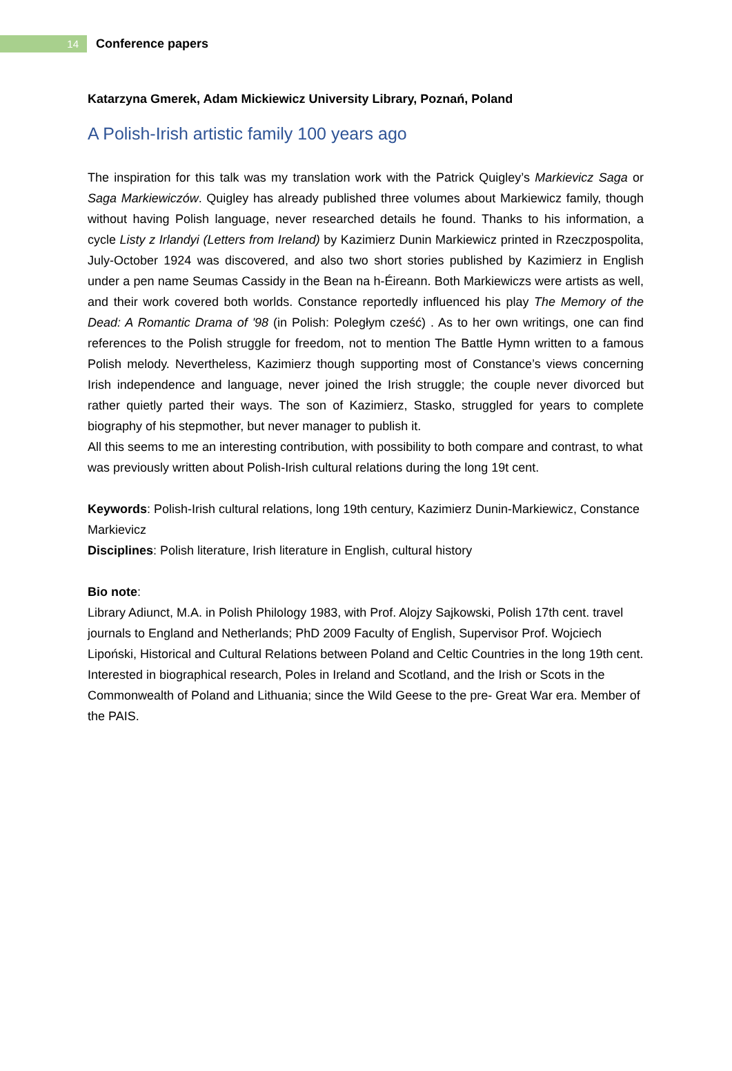14
Conference papers
Katarzyna Gmerek, Adam Mickiewicz University Library, Poznań, Poland
A Polish-Irish artistic family 100 years ago
The inspiration for this talk was my translation work with the Patrick Quigley’s Markievicz Saga or Saga Markiewiczów. Quigley has already published three volumes about Markiewicz family, though without having Polish language, never researched details he found. Thanks to his information, a cycle Listy z Irlandyi (Letters from Ireland) by Kazimierz Dunin Markiewicz printed in Rzeczpospolita, July-October 1924 was discovered, and also two short stories published by Kazimierz in English under a pen name Seumas Cassidy in the Bean na h-Éireann. Both Markiewiczs were artists as well, and their work covered both worlds. Constance reportedly influenced his play The Memory of the Dead: A Romantic Drama of '98 (in Polish: Poległym cześć) . As to her own writings, one can find references to the Polish struggle for freedom, not to mention The Battle Hymn written to a famous Polish melody. Nevertheless, Kazimierz though supporting most of Constance’s views concerning Irish independence and language, never joined the Irish struggle; the couple never divorced but rather quietly parted their ways. The son of Kazimierz, Stasko, struggled for years to complete biography of his stepmother, but never manager to publish it.
All this seems to me an interesting contribution, with possibility to both compare and contrast, to what was previously written about Polish-Irish cultural relations during the long 19t cent.
Keywords: Polish-Irish cultural relations, long 19th century, Kazimierz Dunin-Markiewicz, Constance Markievicz
Disciplines: Polish literature, Irish literature in English, cultural history
Bio note:
Library Adiunct, M.A. in Polish Philology 1983, with Prof. Alojzy Sajkowski, Polish 17th cent. travel journals to England and Netherlands; PhD 2009 Faculty of English, Supervisor Prof. Wojciech Lipoński, Historical and Cultural Relations between Poland and Celtic Countries in the long 19th cent. Interested in biographical research, Poles in Ireland and Scotland, and the Irish or Scots in the Commonwealth of Poland and Lithuania; since the Wild Geese to the pre- Great War era. Member of the PAIS.